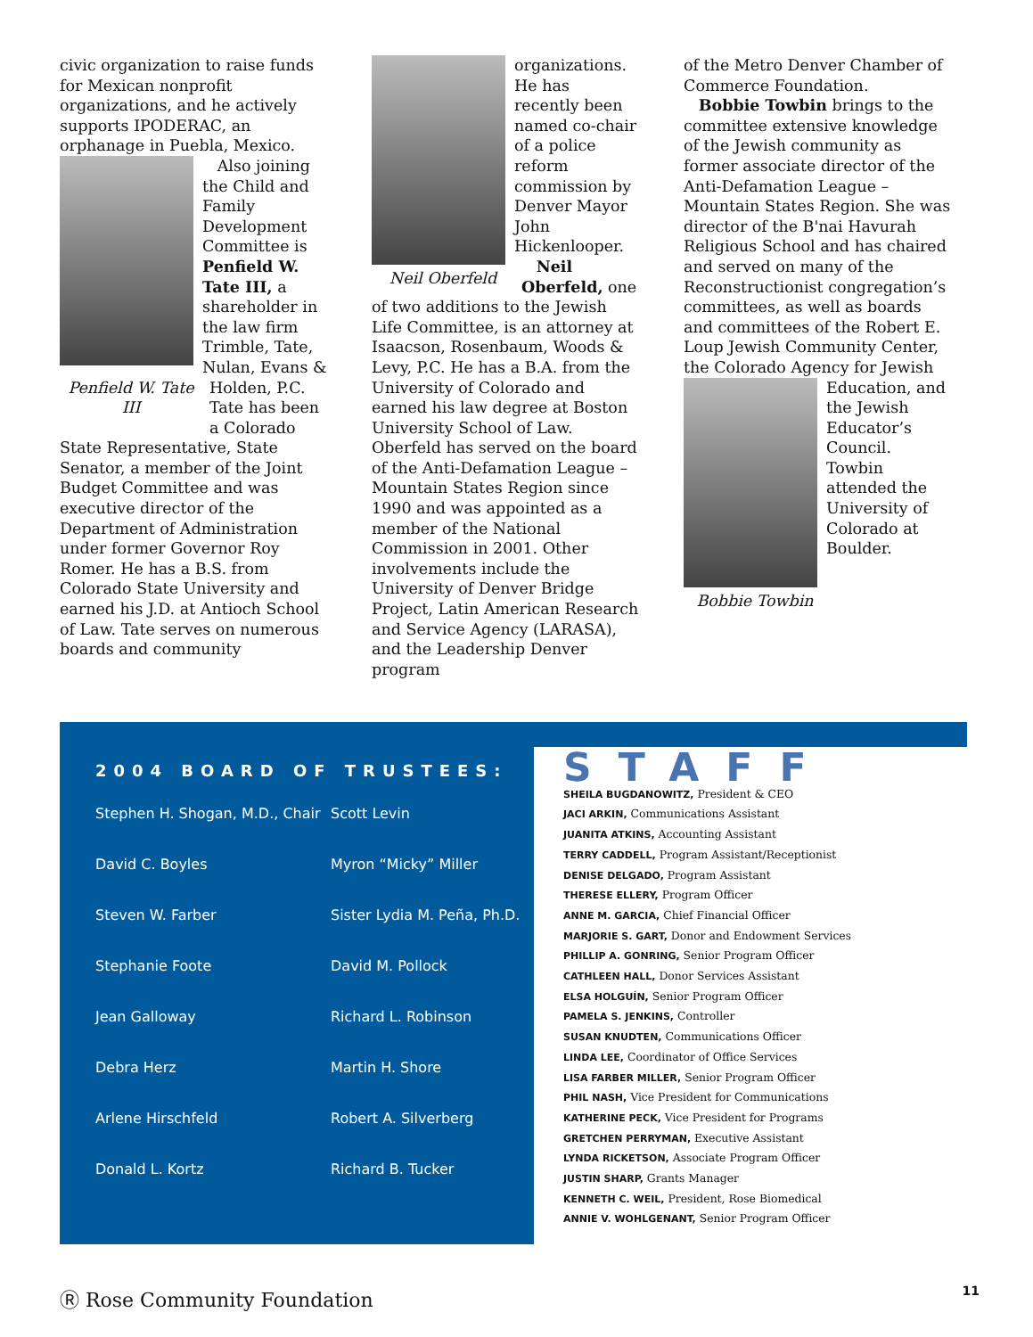civic organization to raise funds for Mexican nonprofit organizations, and he actively supports IPODERAC, an orphanage in Puebla, Mexico.
Also joining the Child and Family Development Committee is Penfield W. Tate III, a shareholder in the law firm Trimble, Tate, Nulan, Evans &
Penfield W. Tate III
Holden, P.C. Tate has been a Colorado State Representative, State Senator, a member of the Joint Budget Committee and was executive director of the Department of Administration under former Governor Roy Romer. He has a B.S. from Colorado State University and earned his J.D. at Antioch School of Law. Tate serves on numerous boards and community
Neil Oberfeld
organizations. He has recently been named co-chair of a police reform commission by Denver Mayor John Hickenlooper.
Neil Oberfeld, one of two additions to the Jewish Life Committee, is an attorney at Isaacson, Rosenbaum, Woods & Levy, P.C. He has a B.A. from the University of Colorado and earned his law degree at Boston University School of Law. Oberfeld has served on the board of the Anti-Defamation League – Mountain States Region since 1990 and was appointed as a member of the National Commission in 2001. Other involvements include the University of Denver Bridge Project, Latin American Research and Service Agency (LARASA), and the Leadership Denver program
of the Metro Denver Chamber of Commerce Foundation.
Bobbie Towbin brings to the committee extensive knowledge of the Jewish community as former associate director of the Anti-Defamation League – Mountain States Region. She was director of the B'nai Havurah Religious School and has chaired and served on many of the Reconstructionist congregation’s committees, as well as boards and committees of the Robert E. Loup Jewish Community Center, the Colorado Agency for Jewish
Education, and the Jewish Educator’s Council. Towbin attended the University of Colorado at Boulder.
Bobbie Towbin
2004 BOARD OF TRUSTEES:
Stephen H. Shogan, M.D., Chair
Scott Levin
David C. Boyles
Myron “Micky” Miller
Steven W. Farber
Sister Lydia M. Peña, Ph.D.
Stephanie Foote
David M. Pollock
Jean Galloway
Richard L. Robinson
Debra Herz
Martin H. Shore
Arlene Hirschfeld
Robert A. Silverberg
Donald L. Kortz
Richard B. Tucker
STAFF
SHEILA BUGDANOWITZ, President & CEO
JACI ARKIN, Communications Assistant
JUANITA ATKINS, Accounting Assistant
TERRY CADDELL, Program Assistant/Receptionist
DENISE DELGADO, Program Assistant
THERESE ELLERY, Program Officer
ANNE M. GARCIA, Chief Financial Officer
MARJORIE S. GART, Donor and Endowment Services
PHILLIP A. GONRING, Senior Program Officer
CATHLEEN HALL, Donor Services Assistant
ELSA HOLGUÍN, Senior Program Officer
PAMELA S. JENKINS, Controller
SUSAN KNUDTEN, Communications Officer
LINDA LEE, Coordinator of Office Services
LISA FARBER MILLER, Senior Program Officer
PHIL NASH, Vice President for Communications
KATHERINE PECK, Vice President for Programs
GRETCHEN PERRYMAN, Executive Assistant
LYNDA RICKETSON, Associate Program Officer
JUSTIN SHARP, Grants Manager
KENNETH C. WEIL, President, Rose Biomedical
ANNIE V. WOHLGENANT, Senior Program Officer
Ⓡ Rose Community Foundation 11